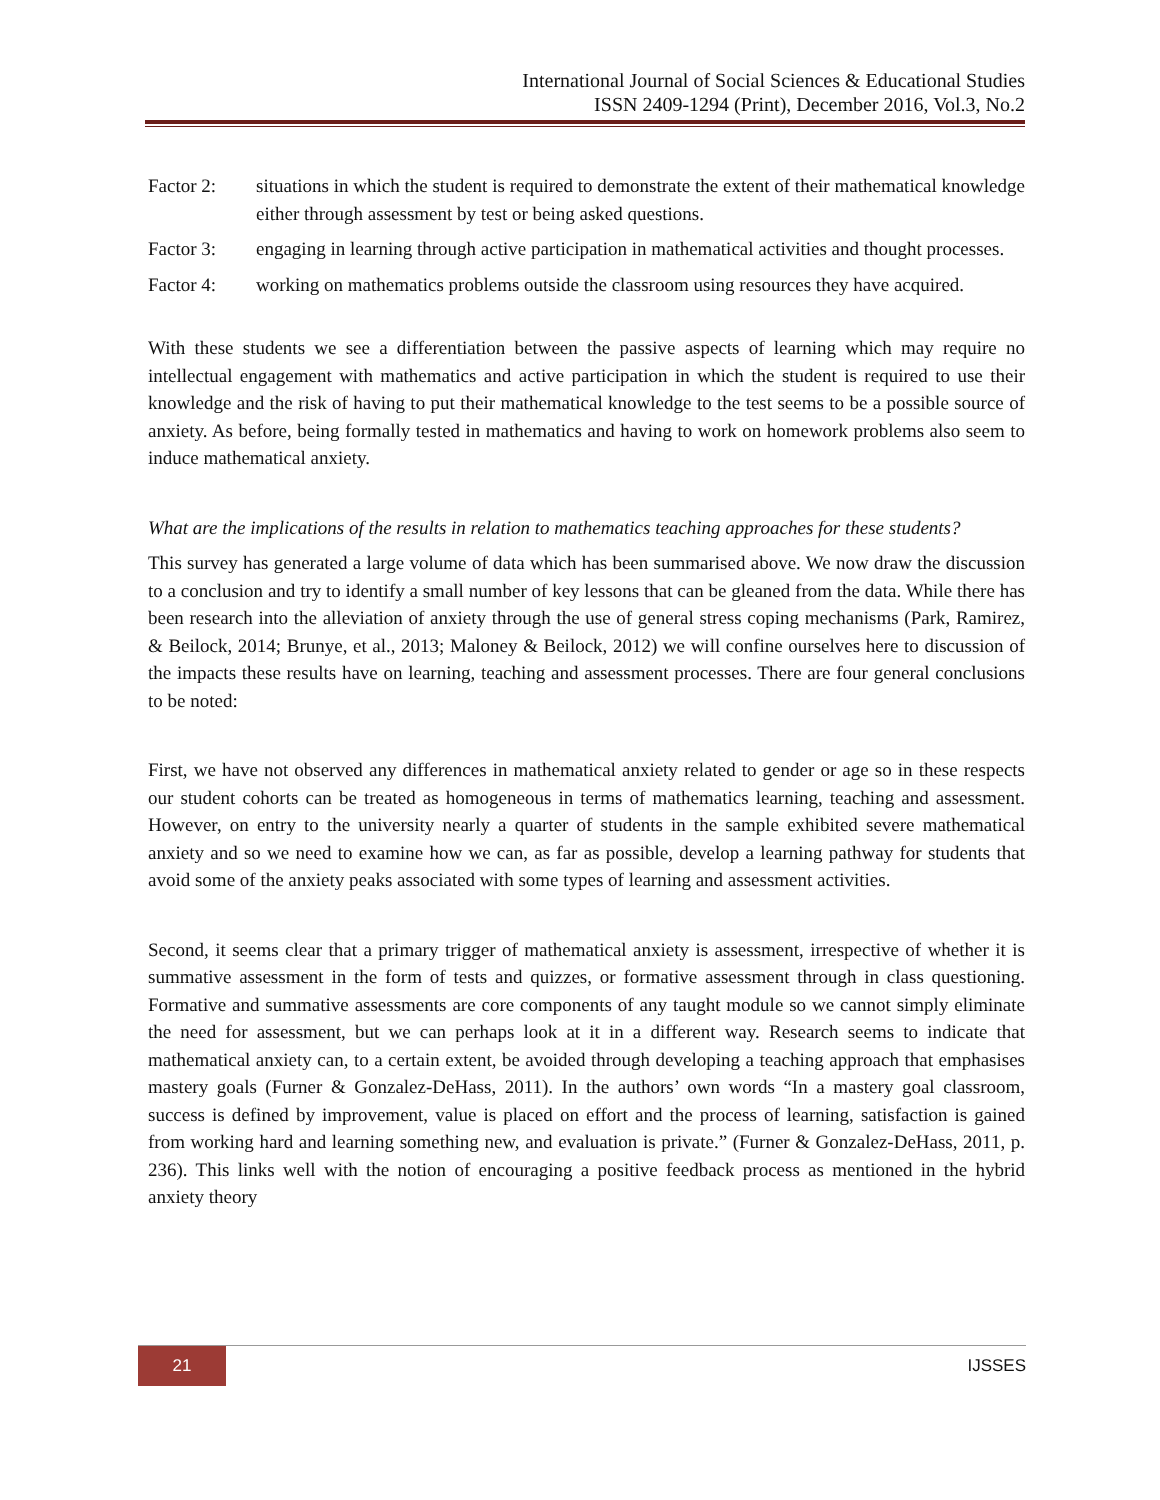International Journal of Social Sciences & Educational Studies
ISSN 2409-1294 (Print), December 2016, Vol.3, No.2
Factor 2: situations in which the student is required to demonstrate the extent of their mathematical knowledge either through assessment by test or being asked questions.
Factor 3: engaging in learning through active participation in mathematical activities and thought processes.
Factor 4: working on mathematics problems outside the classroom using resources they have acquired.
With these students we see a differentiation between the passive aspects of learning which may require no intellectual engagement with mathematics and active participation in which the student is required to use their knowledge and the risk of having to put their mathematical knowledge to the test seems to be a possible source of anxiety. As before, being formally tested in mathematics and having to work on homework problems also seem to induce mathematical anxiety.
What are the implications of the results in relation to mathematics teaching approaches for these students?
This survey has generated a large volume of data which has been summarised above. We now draw the discussion to a conclusion and try to identify a small number of key lessons that can be gleaned from the data. While there has been research into the alleviation of anxiety through the use of general stress coping mechanisms (Park, Ramirez, & Beilock, 2014; Brunye, et al., 2013; Maloney & Beilock, 2012) we will confine ourselves here to discussion of the impacts these results have on learning, teaching and assessment processes. There are four general conclusions to be noted:
First, we have not observed any differences in mathematical anxiety related to gender or age so in these respects our student cohorts can be treated as homogeneous in terms of mathematics learning, teaching and assessment. However, on entry to the university nearly a quarter of students in the sample exhibited severe mathematical anxiety and so we need to examine how we can, as far as possible, develop a learning pathway for students that avoid some of the anxiety peaks associated with some types of learning and assessment activities.
Second, it seems clear that a primary trigger of mathematical anxiety is assessment, irrespective of whether it is summative assessment in the form of tests and quizzes, or formative assessment through in class questioning. Formative and summative assessments are core components of any taught module so we cannot simply eliminate the need for assessment, but we can perhaps look at it in a different way. Research seems to indicate that mathematical anxiety can, to a certain extent, be avoided through developing a teaching approach that emphasises mastery goals (Furner & Gonzalez-DeHass, 2011). In the authors’ own words “In a mastery goal classroom, success is defined by improvement, value is placed on effort and the process of learning, satisfaction is gained from working hard and learning something new, and evaluation is private.” (Furner & Gonzalez-DeHass, 2011, p. 236). This links well with the notion of encouraging a positive feedback process as mentioned in the hybrid anxiety theory
21 IJSSES